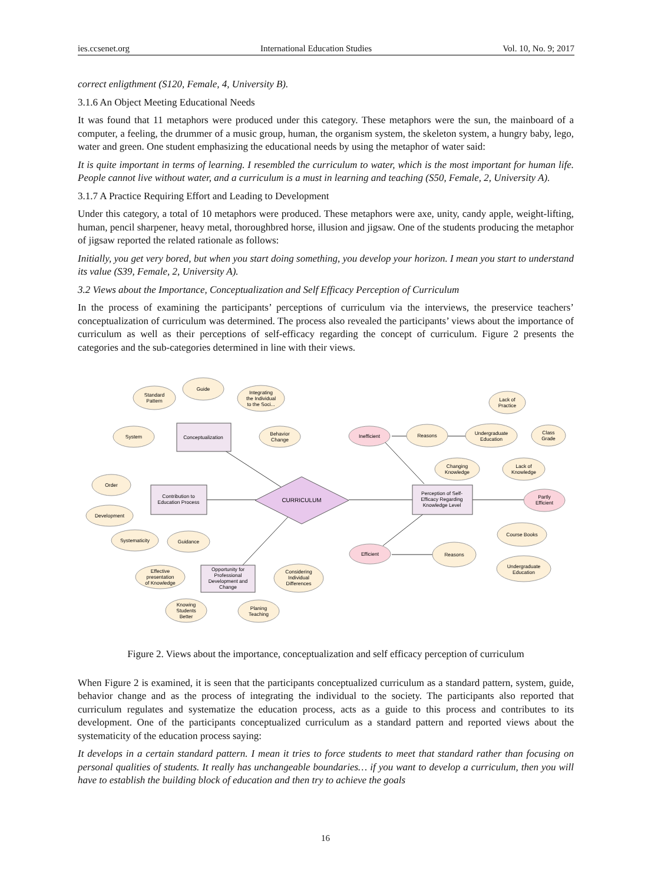ies.ccsenet.org International Education Studies Vol. 10, No. 9; 2017
correct enligthment (S120, Female, 4, University B).
3.1.6 An Object Meeting Educational Needs
It was found that 11 metaphors were produced under this category. These metaphors were the sun, the mainboard of a computer, a feeling, the drummer of a music group, human, the organism system, the skeleton system, a hungry baby, lego, water and green. One student emphasizing the educational needs by using the metaphor of water said:
It is quite important in terms of learning. I resembled the curriculum to water, which is the most important for human life. People cannot live without water, and a curriculum is a must in learning and teaching (S50, Female, 2, University A).
3.1.7 A Practice Requiring Effort and Leading to Development
Under this category, a total of 10 metaphors were produced. These metaphors were axe, unity, candy apple, weight-lifting, human, pencil sharpener, heavy metal, thoroughbred horse, illusion and jigsaw. One of the students producing the metaphor of jigsaw reported the related rationale as follows:
Initially, you get very bored, but when you start doing something, you develop your horizon. I mean you start to understand its value (S39, Female, 2, University A).
3.2 Views about the Importance, Conceptualization and Self Efficacy Perception of Curriculum
In the process of examining the participants’ perceptions of curriculum via the interviews, the preservice teachers’ conceptualization of curriculum was determined. The process also revealed the participants’ views about the importance of curriculum as well as their perceptions of self-efficacy regarding the concept of curriculum. Figure 2 presents the categories and the sub-categories determined in line with their views.
Standard
Pattern
Guide
Integrating
the Individual
to the Soci...
System
Behavior
Change
Conceptualization
Order
Development
Systematicity
Guidance
Contribution to
Education Process
CURRICULUM
Opportunity for
Professional
Development and
Change
Effective
presentation
of Knowledge
Considering
Individual
Differences
Knowing
Students
Better
Planing
Teaching
Lack of
Practice
Inefficient
Reasons
Undergraduate
Education
Class
Grade
Changing
Knowledge
Lack of
Knowledge
Perception of Self-
Efficacy Regarding
Knowledge Level
Partly
Efficient
Course Books
Efficient
Reasons
Undergraduate
Education
Figure 2. Views about the importance, conceptualization and self efficacy perception of curriculum
When Figure 2 is examined, it is seen that the participants conceptualized curriculum as a standard pattern, system, guide, behavior change and as the process of integrating the individual to the society. The participants also reported that curriculum regulates and systematize the education process, acts as a guide to this process and contributes to its development. One of the participants conceptualized curriculum as a standard pattern and reported views about the systematicity of the education process saying:
It develops in a certain standard pattern. I mean it tries to force students to meet that standard rather than focusing on personal qualities of students. It really has unchangeable boundaries… if you want to develop a curriculum, then you will have to establish the building block of education and then try to achieve the goals
16